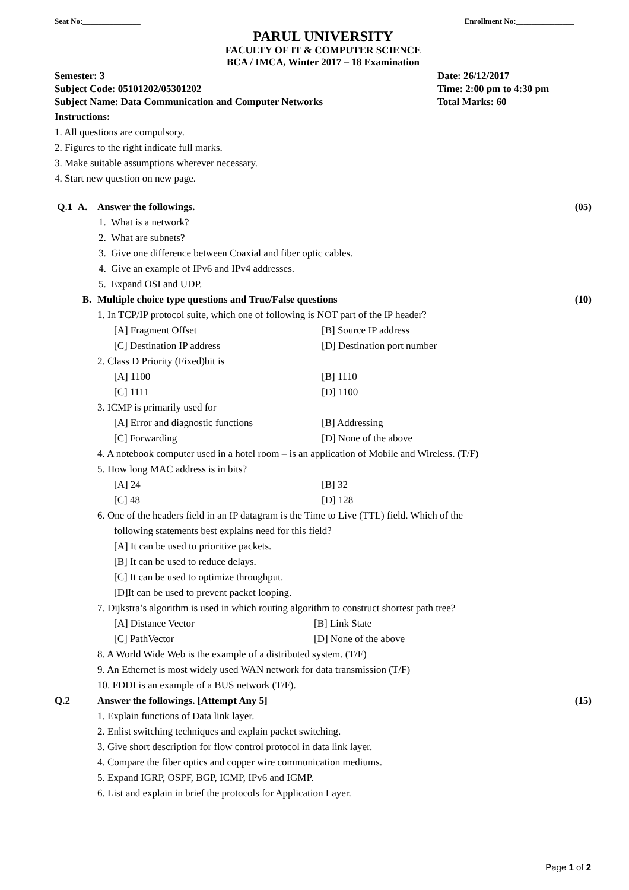Seat No:_______________ Enrollment No:_______________
PARUL UNIVERSITY
FACULTY OF IT & COMPUTER SCIENCE
BCA / IMCA, Winter 2017 – 18 Examination
Semester: 3 Date: 26/12/2017 Subject Code: 05101202/05301202 Time: 2:00 pm to 4:30 pm Subject Name: Data Communication and Computer Networks Total Marks: 60
Instructions:
1. All questions are compulsory.
2. Figures to the right indicate full marks.
3. Make suitable assumptions wherever necessary.
4. Start new question on new page.
Q.1 A. Answer the followings. (05)
1. What is a network?
2. What are subnets?
3. Give one difference between Coaxial and fiber optic cables.
4. Give an example of IPv6 and IPv4 addresses.
5. Expand OSI and UDP.
B. Multiple choice type questions and True/False questions (10)
1. In TCP/IP protocol suite, which one of following is NOT part of the IP header?
[A] Fragment Offset [B] Source IP address [C] Destination IP address [D] Destination port number
2. Class D Priority (Fixed)bit is
[A] 1100 [B] 1110 [C] 1111 [D] 1100
3. ICMP is primarily used for
[A] Error and diagnostic functions [B] Addressing [C] Forwarding [D] None of the above
4. A notebook computer used in a hotel room – is an application of Mobile and Wireless. (T/F)
5. How long MAC address is in bits?
[A] 24 [B] 32 [C] 48 [D] 128
6. One of the headers field in an IP datagram is the Time to Live (TTL) field. Which of the
following statements best explains need for this field?
[A] It can be used to prioritize packets.
[B] It can be used to reduce delays.
[C] It can be used to optimize throughput.
[D]It can be used to prevent packet looping.
7. Dijkstra’s algorithm is used in which routing algorithm to construct shortest path tree?
[A] Distance Vector [B] Link State [C] PathVector [D] None of the above
8. A World Wide Web is the example of a distributed system. (T/F)
9. An Ethernet is most widely used WAN network for data transmission (T/F)
10. FDDI is an example of a BUS network (T/F).
Q.2 Answer the followings. [Attempt Any 5] (15)
1. Explain functions of Data link layer.
2. Enlist switching techniques and explain packet switching.
3. Give short description for flow control protocol in data link layer.
4. Compare the fiber optics and copper wire communication mediums.
5. Expand IGRP, OSPF, BGP, ICMP, IPv6 and IGMP.
6. List and explain in brief the protocols for Application Layer.
Page 1 of 2